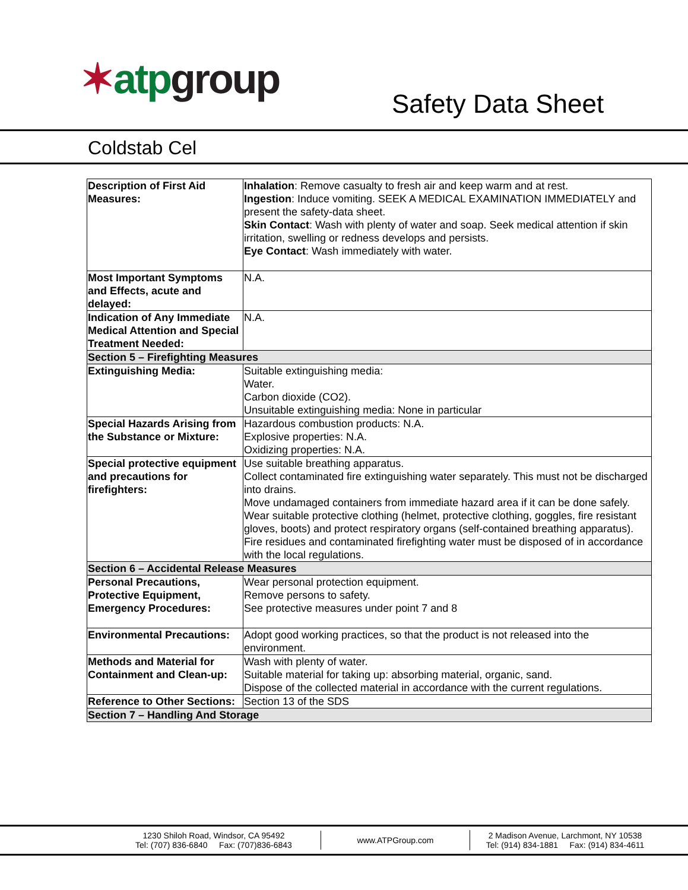✶atp group
Safety Data Sheet
Coldstab Cel
| Description of First Aid Measures: | Inhalation : Remove casualty to fresh air and keep warm and at rest. Ingestion : Induce vomiting. SEEK A MEDICAL EXAMINATION IMMEDIATELY and present the safety-data sheet. Skin Contact : Wash with plenty of water and soap. Seek medical attention if skin irritation, swelling or redness develops and persists. Eye Contact : Wash immediately with water. |
| Most Important Symptoms and Effects, acute and delayed: | N.A. |
| Indication of Any Immediate Medical Attention and Special Treatment Needed: | N.A. |
| Section 5 – Firefighting Measures | |
| Extinguishing Media: | Suitable extinguishing media: Water. Carbon dioxide (CO2). Unsuitable extinguishing media: None in particular |
| Special Hazards Arising from the Substance or Mixture: | Hazardous combustion products: N.A. Explosive properties: N.A. Oxidizing properties: N.A. |
| Special protective equipment and precautions for firefighters: | Use suitable breathing apparatus. Collect contaminated fire extinguishing water separately. This must not be discharged into drains. Move undamaged containers from immediate hazard area if it can be done safely. Wear suitable protective clothing (helmet, protective clothing, goggles, fire resistant gloves, boots) and protect respiratory organs (self-contained breathing apparatus). Fire residues and contaminated firefighting water must be disposed of in accordance with the local regulations. |
| Section 6 – Accidental Release Measures | |
| Personal Precautions, Protective Equipment, Emergency Procedures: | Wear personal protection equipment. Remove persons to safety. See protective measures under point 7 and 8 |
| Environmental Precautions: | Adopt good working practices, so that the product is not released into the environment. |
| Methods and Material for Containment and Clean-up: | Wash with plenty of water. Suitable material for taking up: absorbing material, organic, sand. Dispose of the collected material in accordance with the current regulations. |
| Reference to Other Sections: | Section 13 of the SDS |
| Section 7 – Handling And Storage | |
1230 Shiloh Road, Windsor, CA 95492
Tel: (707) 836-6840 Fax: (707)836-6843
www.ATPGroup.com
2 Madison Avenue, Larchmont, NY 10538
Tel: (914) 834-1881 Fax: (914) 834-4611